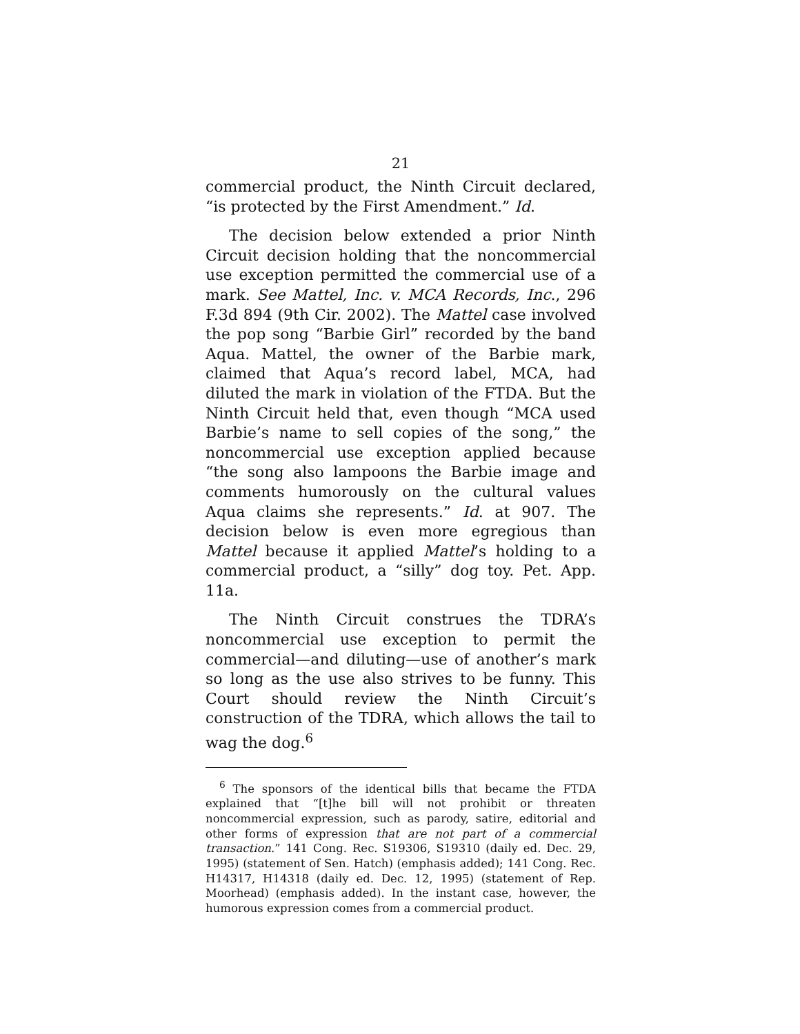21
commercial product, the Ninth Circuit declared, “is protected by the First Amendment.” Id.
The decision below extended a prior Ninth Circuit decision holding that the noncommercial use exception permitted the commercial use of a mark. See Mattel, Inc. v. MCA Records, Inc., 296 F.3d 894 (9th Cir. 2002). The Mattel case involved the pop song “Barbie Girl” recorded by the band Aqua. Mattel, the owner of the Barbie mark, claimed that Aqua’s record label, MCA, had diluted the mark in violation of the FTDA. But the Ninth Circuit held that, even though “MCA used Barbie’s name to sell copies of the song,” the noncommercial use exception applied because “the song also lampoons the Barbie image and comments humorously on the cultural values Aqua claims she represents.” Id. at 907. The decision below is even more egregious than Mattel because it applied Mattel’s holding to a commercial product, a “silly” dog toy. Pet. App. 11a.
The Ninth Circuit construes the TDRA’s noncommercial use exception to permit the commercial—and diluting—use of another’s mark so long as the use also strives to be funny. This Court should review the Ninth Circuit’s construction of the TDRA, which allows the tail to wag the dog.<sup>6</sup>
<sup>6</sup> The sponsors of the identical bills that became the FTDA explained that “[t]he bill will not prohibit or threaten noncommercial expression, such as parody, satire, editorial and other forms of expression that are not part of a commercial transaction.” 141 Cong. Rec. S19306, S19310 (daily ed. Dec. 29, 1995) (statement of Sen. Hatch) (emphasis added); 141 Cong. Rec. H14317, H14318 (daily ed. Dec. 12, 1995) (statement of Rep. Moorhead) (emphasis added). In the instant case, however, the humorous expression comes from a commercial product.